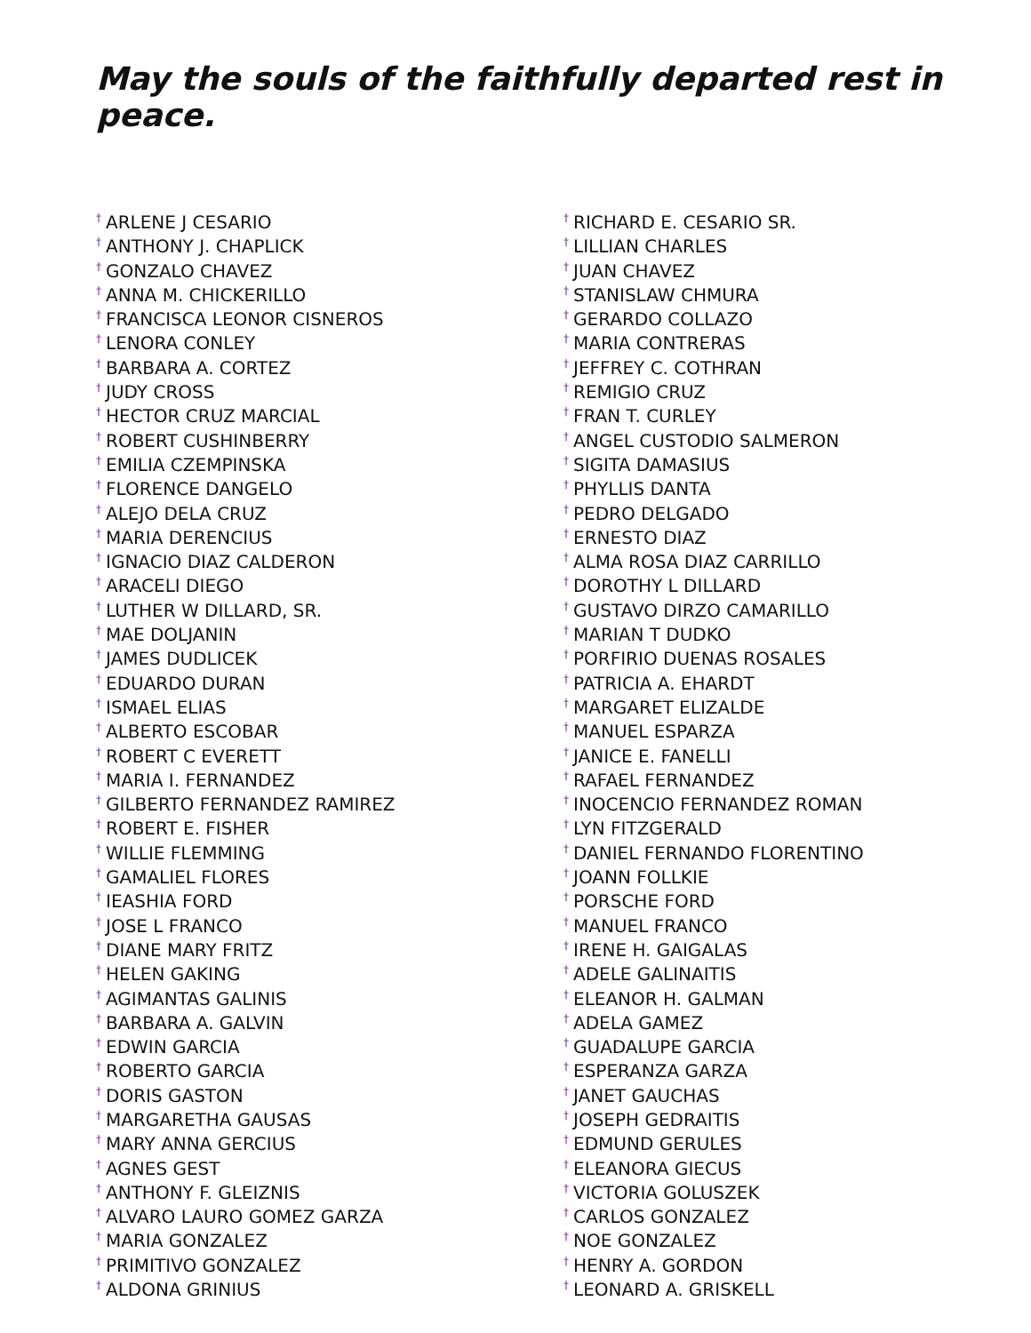May the souls of the faithfully departed rest in peace.
<sup>†</sup> ARLENE J CESARIO
<sup>†</sup> ANTHONY J. CHAPLICK
<sup>†</sup> GONZALO CHAVEZ
<sup>†</sup> ANNA M. CHICKERILLO
<sup>†</sup> FRANCISCA LEONOR CISNEROS
<sup>†</sup> LENORA CONLEY
<sup>†</sup> BARBARA A. CORTEZ
<sup>†</sup> JUDY CROSS
<sup>†</sup> HECTOR CRUZ MARCIAL
<sup>†</sup> ROBERT CUSHINBERRY
<sup>†</sup> EMILIA CZEMPINSKA
<sup>†</sup> FLORENCE DANGELO
<sup>†</sup> ALEJO DELA CRUZ
<sup>†</sup> MARIA DERENCIUS
<sup>†</sup> IGNACIO DIAZ CALDERON
<sup>†</sup> ARACELI DIEGO
<sup>†</sup> LUTHER W DILLARD, SR.
<sup>†</sup> MAE DOLJANIN
<sup>†</sup> JAMES DUDLICEK
<sup>†</sup> EDUARDO DURAN
<sup>†</sup> ISMAEL ELIAS
<sup>†</sup> ALBERTO ESCOBAR
<sup>†</sup> ROBERT C EVERETT
<sup>†</sup> MARIA I. FERNANDEZ
<sup>†</sup> GILBERTO FERNANDEZ RAMIREZ
<sup>†</sup> ROBERT E. FISHER
<sup>†</sup> WILLIE FLEMMING
<sup>†</sup> GAMALIEL FLORES
<sup>†</sup> IEASHIA FORD
<sup>†</sup> JOSE L FRANCO
<sup>†</sup> DIANE MARY FRITZ
<sup>†</sup> HELEN GAKING
<sup>†</sup> AGIMANTAS GALINIS
<sup>†</sup> BARBARA A. GALVIN
<sup>†</sup> EDWIN GARCIA
<sup>†</sup> ROBERTO GARCIA
<sup>†</sup> DORIS GASTON
<sup>†</sup> MARGARETHA GAUSAS
<sup>†</sup> MARY ANNA GERCIUS
<sup>†</sup> AGNES GEST
<sup>†</sup> ANTHONY F. GLEIZNIS
<sup>†</sup> ALVARO LAURO GOMEZ GARZA
<sup>†</sup> MARIA GONZALEZ
<sup>†</sup> PRIMITIVO GONZALEZ
<sup>†</sup> ALDONA GRINIUS
<sup>†</sup> RICHARD E. CESARIO SR.
<sup>†</sup> LILLIAN CHARLES
<sup>†</sup> JUAN CHAVEZ
<sup>†</sup> STANISLAW CHMURA
<sup>†</sup> GERARDO COLLAZO
<sup>†</sup> MARIA CONTRERAS
<sup>†</sup> JEFFREY C. COTHRAN
<sup>†</sup> REMIGIO CRUZ
<sup>†</sup> FRAN T. CURLEY
<sup>†</sup> ANGEL CUSTODIO SALMERON
<sup>†</sup> SIGITA DAMASIUS
<sup>†</sup> PHYLLIS DANTA
<sup>†</sup> PEDRO DELGADO
<sup>†</sup> ERNESTO DIAZ
<sup>†</sup> ALMA ROSA DIAZ CARRILLO
<sup>†</sup> DOROTHY L DILLARD
<sup>†</sup> GUSTAVO DIRZO CAMARILLO
<sup>†</sup> MARIAN T DUDKO
<sup>†</sup> PORFIRIO DUENAS ROSALES
<sup>†</sup> PATRICIA A. EHARDT
<sup>†</sup> MARGARET ELIZALDE
<sup>†</sup> MANUEL ESPARZA
<sup>†</sup> JANICE E. FANELLI
<sup>†</sup> RAFAEL FERNANDEZ
<sup>†</sup> INOCENCIO FERNANDEZ ROMAN
<sup>†</sup> LYN FITZGERALD
<sup>†</sup> DANIEL FERNANDO FLORENTINO
<sup>†</sup> JOANN FOLLKIE
<sup>†</sup> PORSCHE FORD
<sup>†</sup> MANUEL FRANCO
<sup>†</sup> IRENE H. GAIGALAS
<sup>†</sup> ADELE GALINAITIS
<sup>†</sup> ELEANOR H. GALMAN
<sup>†</sup> ADELA GAMEZ
<sup>†</sup> GUADALUPE GARCIA
<sup>†</sup> ESPERANZA GARZA
<sup>†</sup> JANET GAUCHAS
<sup>†</sup> JOSEPH GEDRAITIS
<sup>†</sup> EDMUND GERULES
<sup>†</sup> ELEANORA GIECUS
<sup>†</sup> VICTORIA GOLUSZEK
<sup>†</sup> CARLOS GONZALEZ
<sup>†</sup> NOE GONZALEZ
<sup>†</sup> HENRY A. GORDON
<sup>†</sup> LEONARD A. GRISKELL